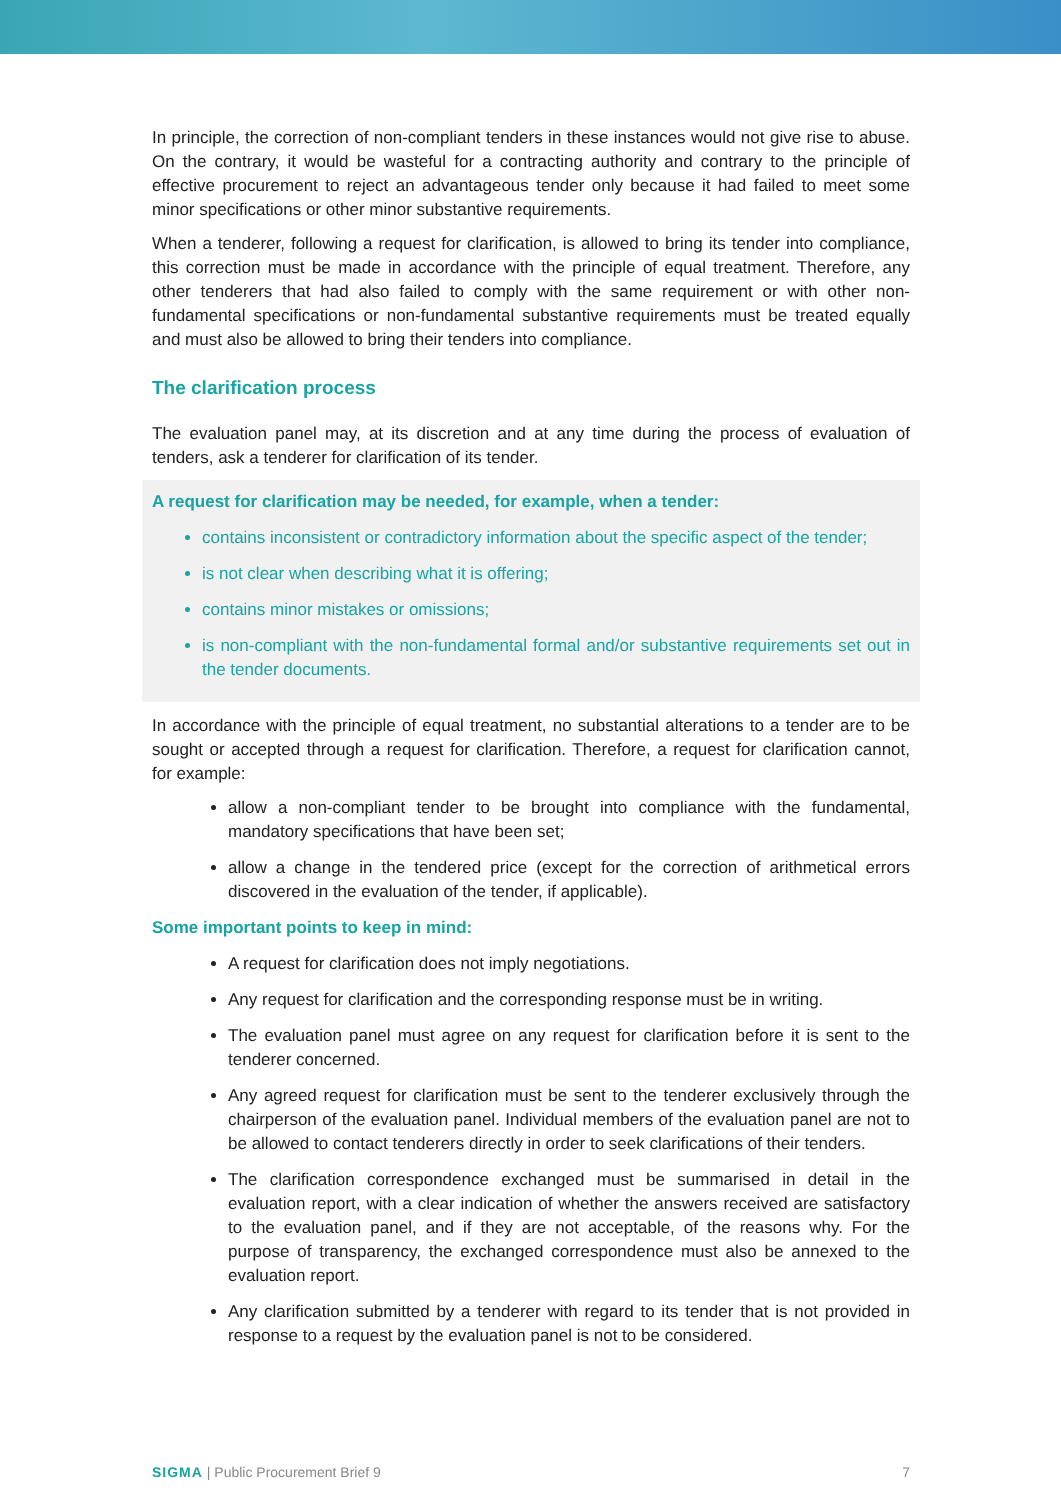In principle, the correction of non-compliant tenders in these instances would not give rise to abuse. On the contrary, it would be wasteful for a contracting authority and contrary to the principle of effective procurement to reject an advantageous tender only because it had failed to meet some minor specifications or other minor substantive requirements.
When a tenderer, following a request for clarification, is allowed to bring its tender into compliance, this correction must be made in accordance with the principle of equal treatment. Therefore, any other tenderers that had also failed to comply with the same requirement or with other non-fundamental specifications or non-fundamental substantive requirements must be treated equally and must also be allowed to bring their tenders into compliance.
The clarification process
The evaluation panel may, at its discretion and at any time during the process of evaluation of tenders, ask a tenderer for clarification of its tender.
A request for clarification may be needed, for example, when a tender:
contains inconsistent or contradictory information about the specific aspect of the tender;
is not clear when describing what it is offering;
contains minor mistakes or omissions;
is non-compliant with the non-fundamental formal and/or substantive requirements set out in the tender documents.
In accordance with the principle of equal treatment, no substantial alterations to a tender are to be sought or accepted through a request for clarification. Therefore, a request for clarification cannot, for example:
allow a non-compliant tender to be brought into compliance with the fundamental, mandatory specifications that have been set;
allow a change in the tendered price (except for the correction of arithmetical errors discovered in the evaluation of the tender, if applicable).
Some important points to keep in mind:
A request for clarification does not imply negotiations.
Any request for clarification and the corresponding response must be in writing.
The evaluation panel must agree on any request for clarification before it is sent to the tenderer concerned.
Any agreed request for clarification must be sent to the tenderer exclusively through the chairperson of the evaluation panel. Individual members of the evaluation panel are not to be allowed to contact tenderers directly in order to seek clarifications of their tenders.
The clarification correspondence exchanged must be summarised in detail in the evaluation report, with a clear indication of whether the answers received are satisfactory to the evaluation panel, and if they are not acceptable, of the reasons why. For the purpose of transparency, the exchanged correspondence must also be annexed to the evaluation report.
Any clarification submitted by a tenderer with regard to its tender that is not provided in response to a request by the evaluation panel is not to be considered.
SIGMA | Public Procurement Brief 9 7